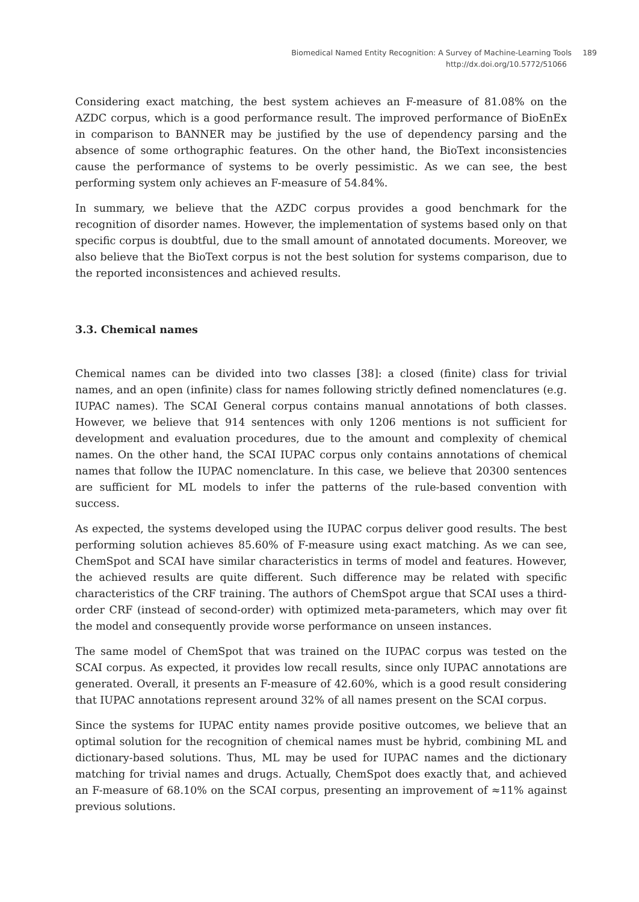Biomedical Named Entity Recognition: A Survey of Machine-Learning Tools 189
http://dx.doi.org/10.5772/51066
Considering exact matching, the best system achieves an F-measure of 81.08% on the AZDC corpus, which is a good performance result. The improved performance of BioEnEx in comparison to BANNER may be justified by the use of dependency parsing and the absence of some orthographic features. On the other hand, the BioText inconsistencies cause the performance of systems to be overly pessimistic. As we can see, the best performing system only achieves an F-measure of 54.84%.
In summary, we believe that the AZDC corpus provides a good benchmark for the recognition of disorder names. However, the implementation of systems based only on that specific corpus is doubtful, due to the small amount of annotated documents. Moreover, we also believe that the BioText corpus is not the best solution for systems comparison, due to the reported inconsistences and achieved results.
3.3. Chemical names
Chemical names can be divided into two classes [38]: a closed (finite) class for trivial names, and an open (infinite) class for names following strictly defined nomenclatures (e.g. IUPAC names). The SCAI General corpus contains manual annotations of both classes. However, we believe that 914 sentences with only 1206 mentions is not sufficient for development and evaluation procedures, due to the amount and complexity of chemical names. On the other hand, the SCAI IUPAC corpus only contains annotations of chemical names that follow the IUPAC nomenclature. In this case, we believe that 20300 sentences are sufficient for ML models to infer the patterns of the rule-based convention with success.
As expected, the systems developed using the IUPAC corpus deliver good results. The best performing solution achieves 85.60% of F-measure using exact matching. As we can see, ChemSpot and SCAI have similar characteristics in terms of model and features. However, the achieved results are quite different. Such difference may be related with specific characteristics of the CRF training. The authors of ChemSpot argue that SCAI uses a third-order CRF (instead of second-order) with optimized meta-parameters, which may over fit the model and consequently provide worse performance on unseen instances.
The same model of ChemSpot that was trained on the IUPAC corpus was tested on the SCAI corpus. As expected, it provides low recall results, since only IUPAC annotations are generated. Overall, it presents an F-measure of 42.60%, which is a good result considering that IUPAC annotations represent around 32% of all names present on the SCAI corpus.
Since the systems for IUPAC entity names provide positive outcomes, we believe that an optimal solution for the recognition of chemical names must be hybrid, combining ML and dictionary-based solutions. Thus, ML may be used for IUPAC names and the dictionary matching for trivial names and drugs. Actually, ChemSpot does exactly that, and achieved an F-measure of 68.10% on the SCAI corpus, presenting an improvement of ≈11% against previous solutions.